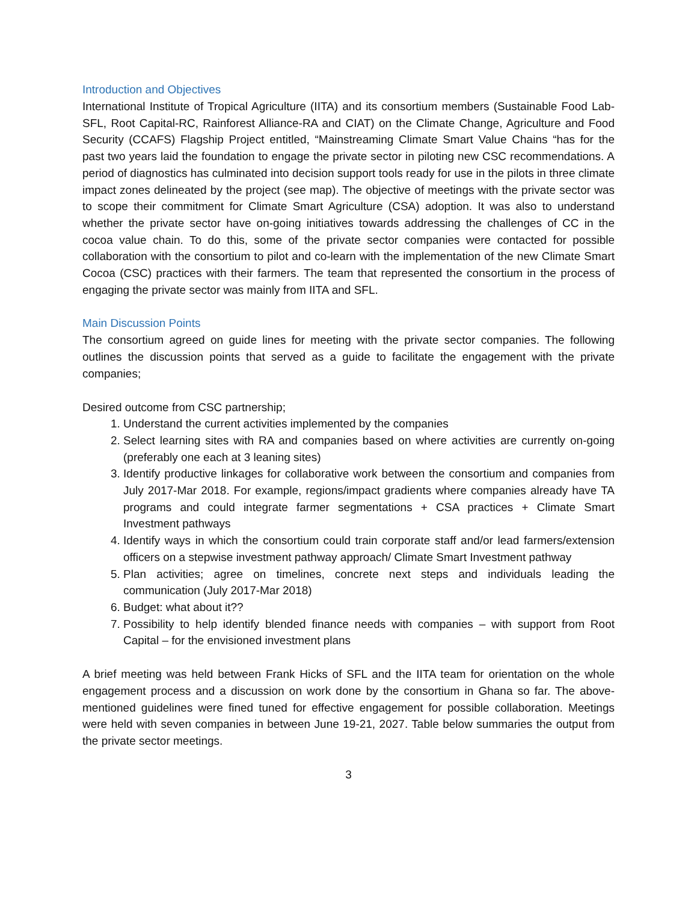Introduction and Objectives
International Institute of Tropical Agriculture (IITA) and its consortium members (Sustainable Food Lab-SFL, Root Capital-RC, Rainforest Alliance-RA and CIAT) on the Climate Change, Agriculture and Food Security (CCAFS) Flagship Project entitled, “Mainstreaming Climate Smart Value Chains “has for the past two years laid the foundation to engage the private sector in piloting new CSC recommendations. A period of diagnostics has culminated into decision support tools ready for use in the pilots in three climate impact zones delineated by the project (see map). The objective of meetings with the private sector was to scope their commitment for Climate Smart Agriculture (CSA) adoption. It was also to understand whether the private sector have on-going initiatives towards addressing the challenges of CC in the cocoa value chain. To do this, some of the private sector companies were contacted for possible collaboration with the consortium to pilot and co-learn with the implementation of the new Climate Smart Cocoa (CSC) practices with their farmers. The team that represented the consortium in the process of engaging the private sector was mainly from IITA and SFL.
Main Discussion Points
The consortium agreed on guide lines for meeting with the private sector companies. The following outlines the discussion points that served as a guide to facilitate the engagement with the private companies;
Desired outcome from CSC partnership;
1. Understand the current activities implemented by the companies
2. Select learning sites with RA and companies based on where activities are currently on-going (preferably one each at 3 leaning sites)
3. Identify productive linkages for collaborative work between the consortium and companies from July 2017-Mar 2018. For example, regions/impact gradients where companies already have TA programs and could integrate farmer segmentations + CSA practices + Climate Smart Investment pathways
4. Identify ways in which the consortium could train corporate staff and/or lead farmers/extension officers on a stepwise investment pathway approach/ Climate Smart Investment pathway
5. Plan activities; agree on timelines, concrete next steps and individuals leading the communication (July 2017-Mar 2018)
6. Budget: what about it??
7. Possibility to help identify blended finance needs with companies – with support from Root Capital – for the envisioned investment plans
A brief meeting was held between Frank Hicks of SFL and the IITA team for orientation on the whole engagement process and a discussion on work done by the consortium in Ghana so far. The above-mentioned guidelines were fined tuned for effective engagement for possible collaboration. Meetings were held with seven companies in between June 19-21, 2027. Table below summaries the output from the private sector meetings.
3